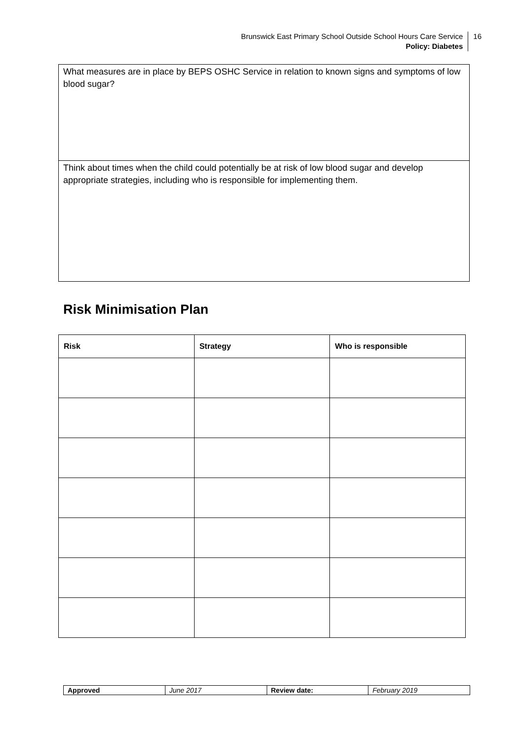Brunswick East Primary School Outside School Hours Care Service
Policy: Diabetes
16
What measures are in place by BEPS OSHC Service in relation to known signs and symptoms of low blood sugar?
Think about times when the child could potentially be at risk of low blood sugar and develop appropriate strategies, including who is responsible for implementing them.
Risk Minimisation Plan
| Risk | Strategy | Who is responsible |
| --- | --- | --- |
| Approved | June 2017 | Review date: | February 2019 |